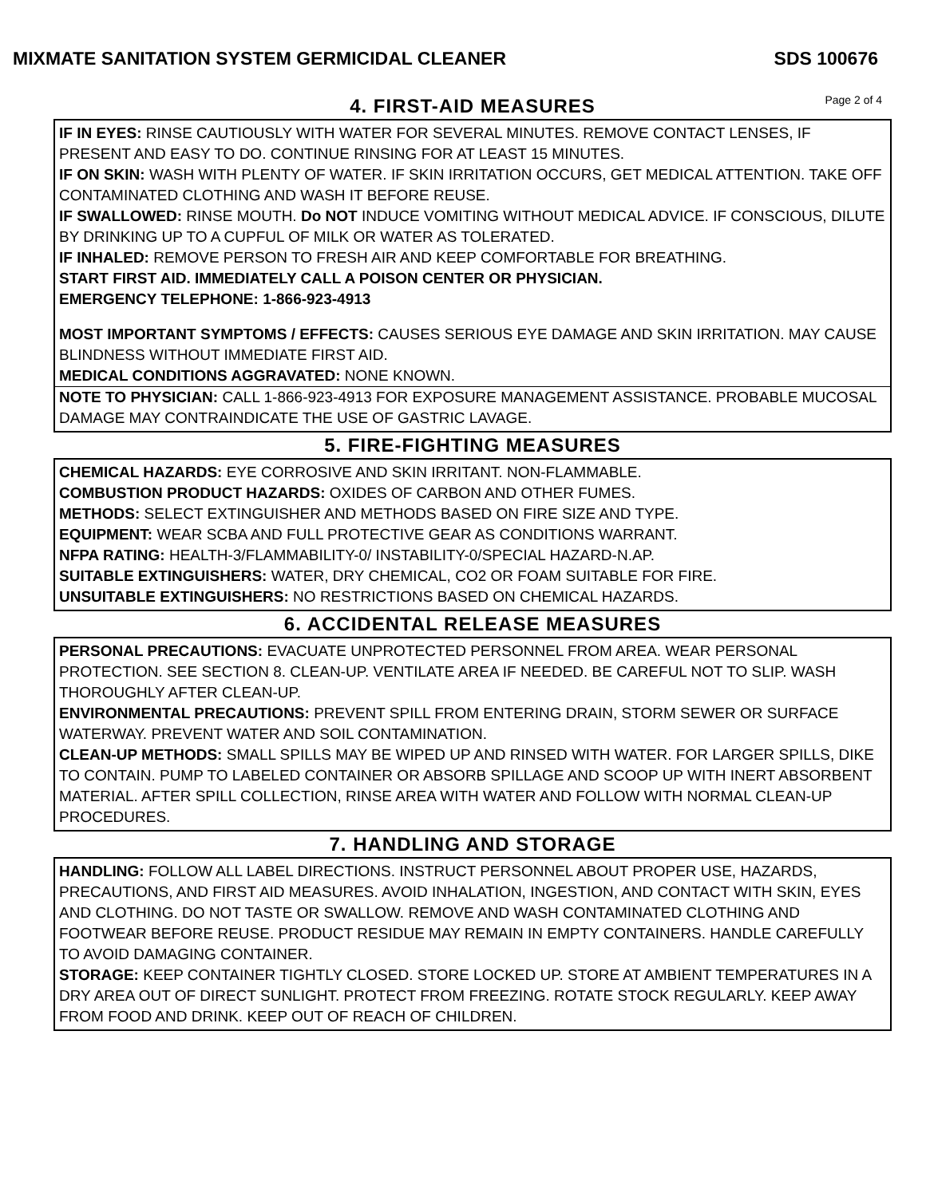MIXMATE SANITATION SYSTEM GERMICIDAL CLEANER SDS 100676
4. FIRST-AID MEASURES
Page 2 of 4
IF IN EYES: RINSE CAUTIOUSLY WITH WATER FOR SEVERAL MINUTES. REMOVE CONTACT LENSES, IF PRESENT AND EASY TO DO. CONTINUE RINSING FOR AT LEAST 15 MINUTES.
IF ON SKIN: WASH WITH PLENTY OF WATER. IF SKIN IRRITATION OCCURS, GET MEDICAL ATTENTION. TAKE OFF CONTAMINATED CLOTHING AND WASH IT BEFORE REUSE.
IF SWALLOWED: RINSE MOUTH. Do NOT INDUCE VOMITING WITHOUT MEDICAL ADVICE. IF CONSCIOUS, DILUTE BY DRINKING UP TO A CUPFUL OF MILK OR WATER AS TOLERATED.
IF INHALED: REMOVE PERSON TO FRESH AIR AND KEEP COMFORTABLE FOR BREATHING.
START FIRST AID. IMMEDIATELY CALL A POISON CENTER OR PHYSICIAN.
EMERGENCY TELEPHONE: 1-866-923-4913
MOST IMPORTANT SYMPTOMS / EFFECTS: CAUSES SERIOUS EYE DAMAGE AND SKIN IRRITATION. MAY CAUSE BLINDNESS WITHOUT IMMEDIATE FIRST AID.
MEDICAL CONDITIONS AGGRAVATED: NONE KNOWN.
NOTE TO PHYSICIAN: CALL 1-866-923-4913 FOR EXPOSURE MANAGEMENT ASSISTANCE. PROBABLE MUCOSAL DAMAGE MAY CONTRAINDICATE THE USE OF GASTRIC LAVAGE.
5. FIRE-FIGHTING MEASURES
CHEMICAL HAZARDS: EYE CORROSIVE AND SKIN IRRITANT. NON-FLAMMABLE.
COMBUSTION PRODUCT HAZARDS: OXIDES OF CARBON AND OTHER FUMES.
METHODS: SELECT EXTINGUISHER AND METHODS BASED ON FIRE SIZE AND TYPE.
EQUIPMENT: WEAR SCBA AND FULL PROTECTIVE GEAR AS CONDITIONS WARRANT.
NFPA RATING: HEALTH-3/FLAMMABILITY-0/ INSTABILITY-0/SPECIAL HAZARD-N.AP.
SUITABLE EXTINGUISHERS: WATER, DRY CHEMICAL, CO2 OR FOAM SUITABLE FOR FIRE.
UNSUITABLE EXTINGUISHERS: NO RESTRICTIONS BASED ON CHEMICAL HAZARDS.
6. ACCIDENTAL RELEASE MEASURES
PERSONAL PRECAUTIONS: EVACUATE UNPROTECTED PERSONNEL FROM AREA. WEAR PERSONAL PROTECTION. SEE SECTION 8. CLEAN-UP. VENTILATE AREA IF NEEDED. BE CAREFUL NOT TO SLIP. WASH THOROUGHLY AFTER CLEAN-UP.
ENVIRONMENTAL PRECAUTIONS: PREVENT SPILL FROM ENTERING DRAIN, STORM SEWER OR SURFACE WATERWAY. PREVENT WATER AND SOIL CONTAMINATION.
CLEAN-UP METHODS: SMALL SPILLS MAY BE WIPED UP AND RINSED WITH WATER. FOR LARGER SPILLS, DIKE TO CONTAIN. PUMP TO LABELED CONTAINER OR ABSORB SPILLAGE AND SCOOP UP WITH INERT ABSORBENT MATERIAL. AFTER SPILL COLLECTION, RINSE AREA WITH WATER AND FOLLOW WITH NORMAL CLEAN-UP PROCEDURES.
7. HANDLING AND STORAGE
HANDLING: FOLLOW ALL LABEL DIRECTIONS. INSTRUCT PERSONNEL ABOUT PROPER USE, HAZARDS, PRECAUTIONS, AND FIRST AID MEASURES. AVOID INHALATION, INGESTION, AND CONTACT WITH SKIN, EYES AND CLOTHING. DO NOT TASTE OR SWALLOW. REMOVE AND WASH CONTAMINATED CLOTHING AND FOOTWEAR BEFORE REUSE. PRODUCT RESIDUE MAY REMAIN IN EMPTY CONTAINERS. HANDLE CAREFULLY TO AVOID DAMAGING CONTAINER.
STORAGE: KEEP CONTAINER TIGHTLY CLOSED. STORE LOCKED UP. STORE AT AMBIENT TEMPERATURES IN A DRY AREA OUT OF DIRECT SUNLIGHT. PROTECT FROM FREEZING. ROTATE STOCK REGULARLY. KEEP AWAY FROM FOOD AND DRINK. KEEP OUT OF REACH OF CHILDREN.